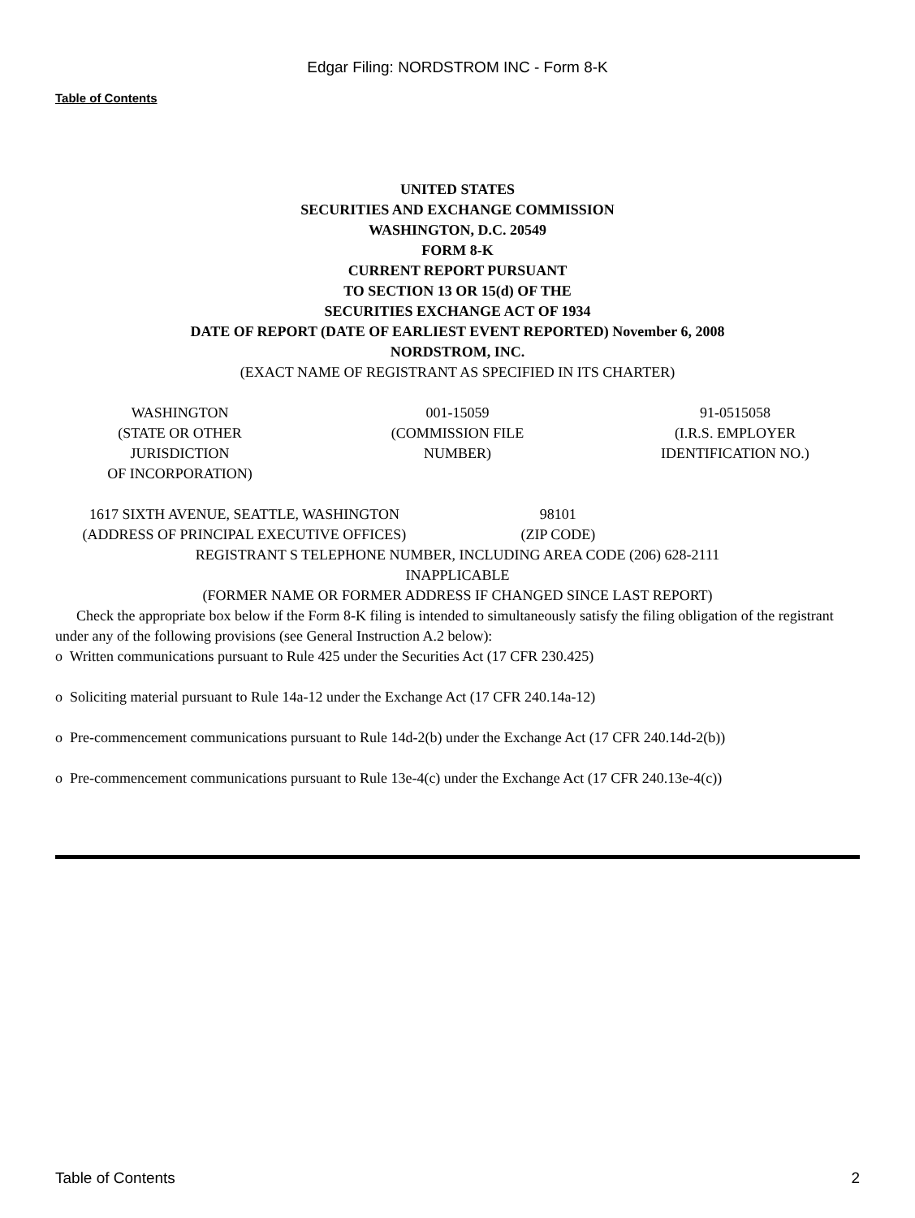Edgar Filing: NORDSTROM INC - Form 8-K
Table of Contents
UNITED STATES
SECURITIES AND EXCHANGE COMMISSION
WASHINGTON, D.C. 20549
FORM 8-K
CURRENT REPORT PURSUANT
TO SECTION 13 OR 15(d) OF THE
SECURITIES EXCHANGE ACT OF 1934
DATE OF REPORT (DATE OF EARLIEST EVENT REPORTED) November 6, 2008
NORDSTROM, INC.
(EXACT NAME OF REGISTRANT AS SPECIFIED IN ITS CHARTER)
| WASHINGTON (STATE OR OTHER JURISDICTION OF INCORPORATION) | 001-15059 (COMMISSION FILE NUMBER) | 91-0515058 (I.R.S. EMPLOYER IDENTIFICATION NO.) |
| 1617 SIXTH AVENUE, SEATTLE, WASHINGTON (ADDRESS OF PRINCIPAL EXECUTIVE OFFICES) | 98101 (ZIP CODE) | |
REGISTRANT S TELEPHONE NUMBER, INCLUDING AREA CODE (206) 628-2111
INAPPLICABLE
(FORMER NAME OR FORMER ADDRESS IF CHANGED SINCE LAST REPORT)
Check the appropriate box below if the Form 8-K filing is intended to simultaneously satisfy the filing obligation of the registrant under any of the following provisions (see General Instruction A.2 below):
o Written communications pursuant to Rule 425 under the Securities Act (17 CFR 230.425)
o Soliciting material pursuant to Rule 14a-12 under the Exchange Act (17 CFR 240.14a-12)
o Pre-commencement communications pursuant to Rule 14d-2(b) under the Exchange Act (17 CFR 240.14d-2(b))
o Pre-commencement communications pursuant to Rule 13e-4(c) under the Exchange Act (17 CFR 240.13e-4(c))
Table of Contents 2